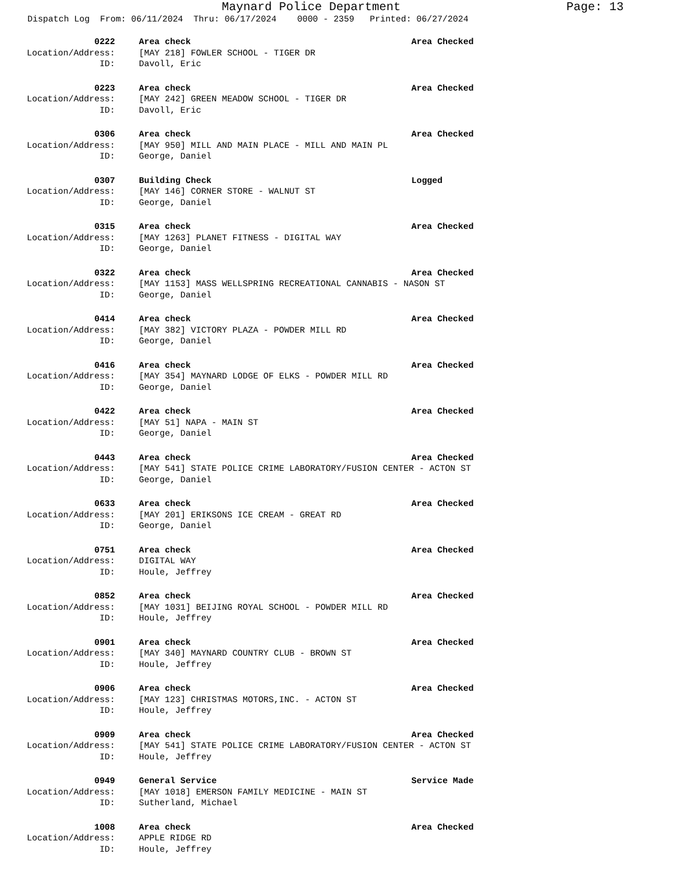Maynard Police Department Page: 13
Dispatch Log From: 06/11/2024 Thru: 06/17/2024 0000 - 2359 Printed: 06/27/2024
0222 Area check Area Checked
Location/Address: [MAY 218] FOWLER SCHOOL - TIGER DR
ID: Davoll, Eric
0223 Area check Area Checked
Location/Address: [MAY 242] GREEN MEADOW SCHOOL - TIGER DR
ID: Davoll, Eric
0306 Area check Area Checked
Location/Address: [MAY 950] MILL AND MAIN PLACE - MILL AND MAIN PL
ID: George, Daniel
0307 Building Check Logged
Location/Address: [MAY 146] CORNER STORE - WALNUT ST
ID: George, Daniel
0315 Area check Area Checked
Location/Address: [MAY 1263] PLANET FITNESS - DIGITAL WAY
ID: George, Daniel
0322 Area check Area Checked
Location/Address: [MAY 1153] MASS WELLSPRING RECREATIONAL CANNABIS - NASON ST
ID: George, Daniel
0414 Area check Area Checked
Location/Address: [MAY 382] VICTORY PLAZA - POWDER MILL RD
ID: George, Daniel
0416 Area check Area Checked
Location/Address: [MAY 354] MAYNARD LODGE OF ELKS - POWDER MILL RD
ID: George, Daniel
0422 Area check Area Checked
Location/Address: [MAY 51] NAPA - MAIN ST
ID: George, Daniel
0443 Area check Area Checked
Location/Address: [MAY 541] STATE POLICE CRIME LABORATORY/FUSION CENTER - ACTON ST
ID: George, Daniel
0633 Area check Area Checked
Location/Address: [MAY 201] ERIKSONS ICE CREAM - GREAT RD
ID: George, Daniel
0751 Area check Area Checked
Location/Address: DIGITAL WAY
ID: Houle, Jeffrey
0852 Area check Area Checked
Location/Address: [MAY 1031] BEIJING ROYAL SCHOOL - POWDER MILL RD
ID: Houle, Jeffrey
0901 Area check Area Checked
Location/Address: [MAY 340] MAYNARD COUNTRY CLUB - BROWN ST
ID: Houle, Jeffrey
0906 Area check Area Checked
Location/Address: [MAY 123] CHRISTMAS MOTORS,INC. - ACTON ST
ID: Houle, Jeffrey
0909 Area check Area Checked
Location/Address: [MAY 541] STATE POLICE CRIME LABORATORY/FUSION CENTER - ACTON ST
ID: Houle, Jeffrey
0949 General Service Service Made
Location/Address: [MAY 1018] EMERSON FAMILY MEDICINE - MAIN ST
ID: Sutherland, Michael
1008 Area check Area Checked
Location/Address: APPLE RIDGE RD
ID: Houle, Jeffrey